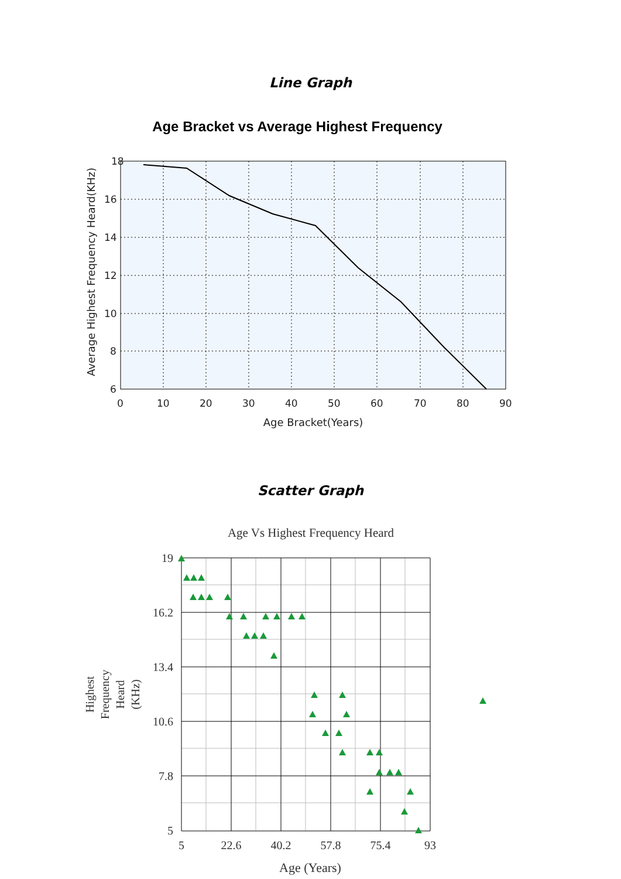Line Graph
Age Bracket vs Average Highest Frequency
18
16
14
12
10
8
6
0
10
20
30
40
50
60
70
80
90
Age Bracket(Years)
Average Highest Frequency Heard(KHz)
Scatter Graph
Age Vs Highest Frequency Heard
19
16.2
13.4
10.6
7.8
5
5
22.6
40.2
57.8
75.4
93
Age (Years)
Highest
Frequency
Heard
(KHz)